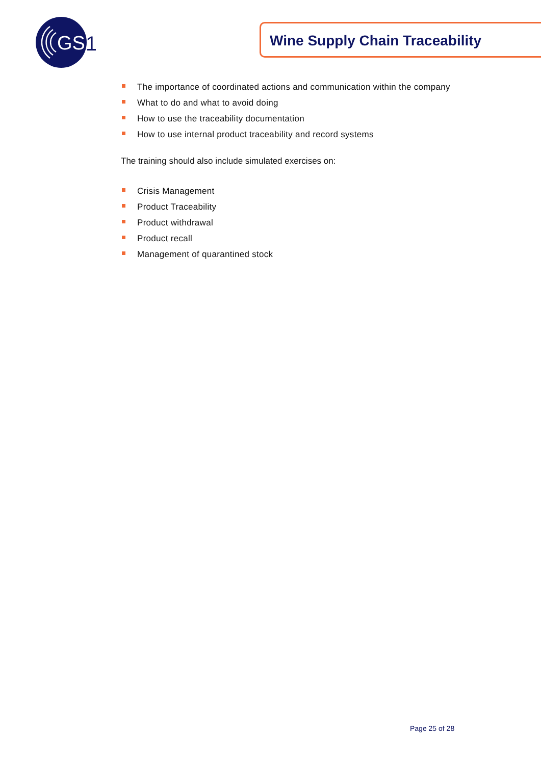GS
1
Wine Supply Chain Traceability
The importance of coordinated actions and communication within the company
What to do and what to avoid doing
How to use the traceability documentation
How to use internal product traceability and record systems
The training should also include simulated exercises on:
Crisis Management
Product Traceability
Product withdrawal
Product recall
Management of quarantined stock
Page 25 of 28